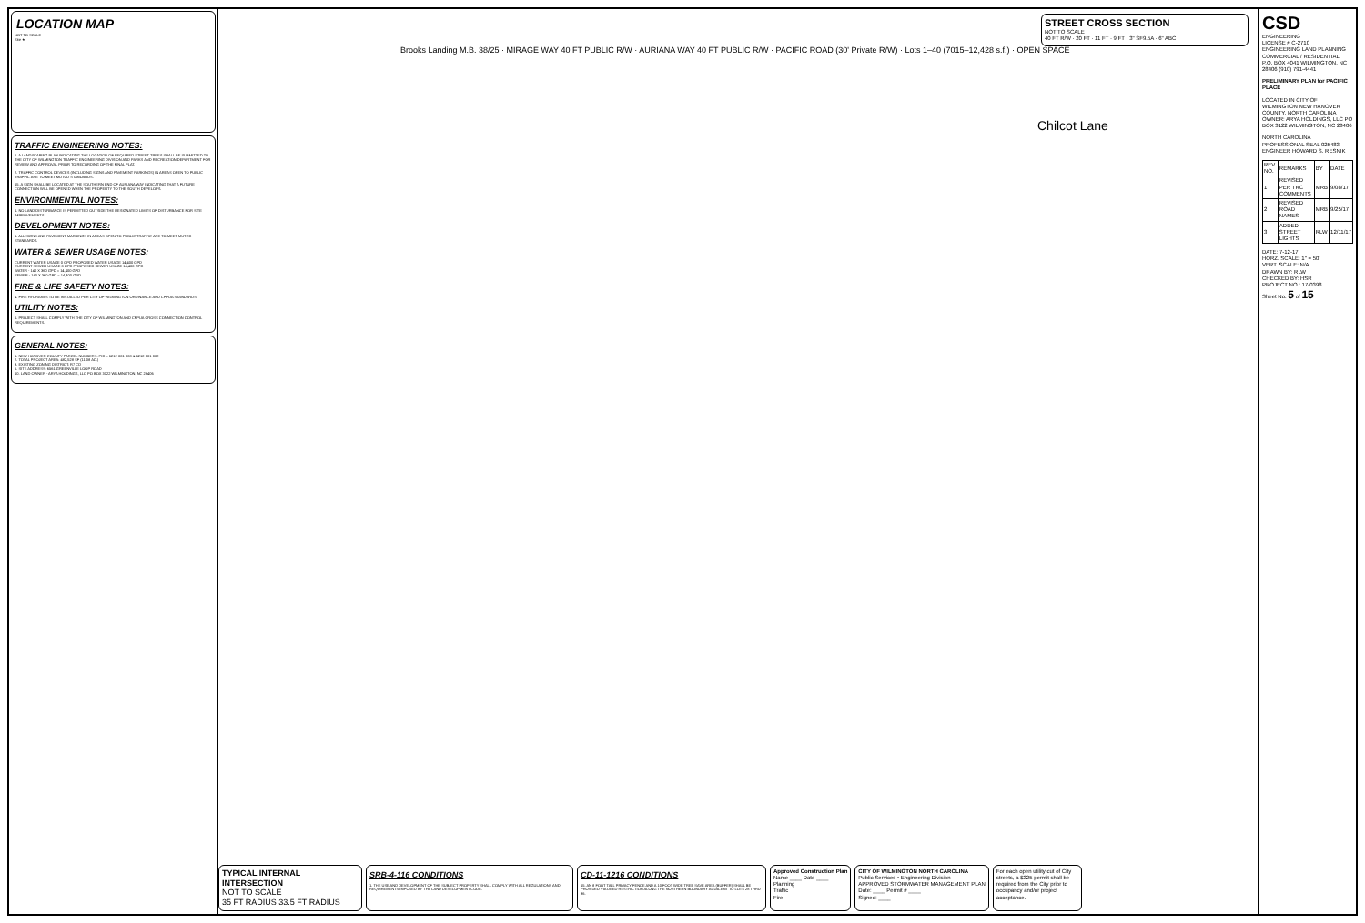LOCATION MAP
NOT TO SCALE
Site ★
TRAFFIC ENGINEERING NOTES:
1. A LANDSCAPING PLAN INDICATING THE LOCATION OF REQUIRED STREET TREES SHALL BE SUBMITTED TO THE CITY OF WILMINGTON TRAFFIC ENGINEERING DIVISION AND PARKS AND RECREATION DEPARTMENT FOR REVIEW AND APPROVAL PRIOR TO RECORDING OF THE FINAL PLAT.
2. TRAFFIC CONTROL DEVICES (INCLUDING SIGNS AND PAVEMENT PARKINGS) IN AREAS OPEN TO PUBLIC TRAFFIC ARE TO MEET MUTCD STANDARDS.
15. A SIGN SHALL BE LOCATED AT THE SOUTHERN END OF AURIANA WAY INDICATING THAT A FUTURE CONNECTION WILL BE OPENED WHEN THE PROPERTY TO THE SOUTH DEVELOPS.
ENVIRONMENTAL NOTES:
1. NO LAND DISTURBANCE IS PERMITTED OUTSIDE THE DESIGNATED LIMITS OF DISTURBANCE FOR SITE IMPROVEMENTS.
DEVELOPMENT NOTES:
1. ALL SIGNS AND PAVEMENT MARKINGS IN AREAS OPEN TO PUBLIC TRAFFIC ARE TO MEET MUTCD STANDARDS.
WATER & SEWER USAGE NOTES:
CURRENT WATER USAGE 0 GPD PROPOSED WATER USAGE 14,400 GPD
CURRENT SEWER USAGE 0 GPD PROPOSED SEWER USAGE 14,400 GPD
WATER - 140 X 360 GPD = 14,400 GPD
SEWER - 140 X 360 GPD = 14,400 GPD
FIRE & LIFE SAFETY NOTES:
4. FIRE HYDRANTS TO BE INSTALLED PER CITY OF WILMINGTON ORDINANCE AND CFPUA STANDARDS.
UTILITY NOTES:
1. PROJECT SHALL COMPLY WITH THE CITY OF WILMINGTON AND CFPUA CROSS CONNECTION CONTROL REQUIREMENTS.
GENERAL NOTES:
1. NEW HANOVER COUNTY PARCEL NUMBERS: PID = 6212-001-008 & 6212-001-002
2. TOTAL PROJECT AREA: 482,528 SF (11.08 AC.)
3. EXISTING ZONING DISTRICT: R7 CD
6. SITE ADDRESS: 6561 GREENVILLE LOOP ROAD
10. LAND OWNER - ARYA HOLDINGS, LLC PO BOX 3122 WILMINGTON, NC 28406
Chilcot Lane
Brooks Landing M.B. 38/25 · MIRAGE WAY 40 FT PUBLIC R/W · AURIANA WAY 40 FT PUBLIC R/W · PACIFIC ROAD (30' Private R/W) · Lots 1–40 (7015–12,428 s.f.) · OPEN SPACE
STREET CROSS SECTION
NOT TO SCALE
40 FT R/W · 20 FT · 11 FT · 9 FT · 3" SF9.5A · 6" ABC
TYPICAL INTERNAL INTERSECTION
NOT TO SCALE
35 FT RADIUS 33.5 FT RADIUS
SRB-4-116 CONDITIONS
1. THE USE AND DEVELOPMENT OF THE SUBJECT PROPERTY SHALL COMPLY WITH ALL REGULATIONS AND REQUIREMENTS IMPOSED BY THE LAND DEVELOPMENT CODE.
CD-11-1216 CONDITIONS
15. AN 8 FOOT TALL PRIVACY FENCE AND A 10 FOOT WIDE TREE SAVE AREA (BUFFER) SHALL BE PROVIDED VIA DEED RESTRICTION ALONG THE NORTHERN BOUNDARY ADJACENT TO LOTS 28 THRU 36.
Approved Construction Plan
Name ____ Date ____
Planning
Traffic
Fire
CITY OF WILMINGTON NORTH CAROLINA
Public Services • Engineering Division
APPROVED STORMWATER MANAGEMENT PLAN
Date: ____ Permit # ____
Signed: ____
For each open utility cut of City streets, a $325 permit shall be required from the City prior to occupancy and/or project acceptance.
CSD
ENGINEERING
LICENSE # C-2710
ENGINEERING LAND PLANNING COMMERCIAL / RESIDENTIAL
P.O. BOX 4041 WILMINGTON, NC 28406 (910) 791-4441
PRELIMINARY PLAN for PACIFIC PLACE
LOCATED IN CITY OF WILMINGTON NEW HANOVER COUNTY, NORTH CAROLINA
OWNER: ARYA HOLDINGS, LLC PO BOX 3122 WILMINGTON, NC 28406
NORTH CAROLINA PROFESSIONAL SEAL 025483 ENGINEER HOWARD S. RESNIK
| REV. NO. | REMARKS | BY | DATE |
| 1 | REVISED PER TRC COMMENTS | MRB | 9/08/17 |
| 2 | REVISED ROAD NAMES | MRB | 9/25/17 |
| 3 | ADDED STREET LIGHTS | RLW | 12/11/17 |
DATE: 7-12-17
HORZ. SCALE: 1" = 50'
VERT. SCALE: N/A
DRAWN BY: RLW
CHECKED BY: HSR
PROJECT NO.: 17-0398
Sheet No. 5 of 15